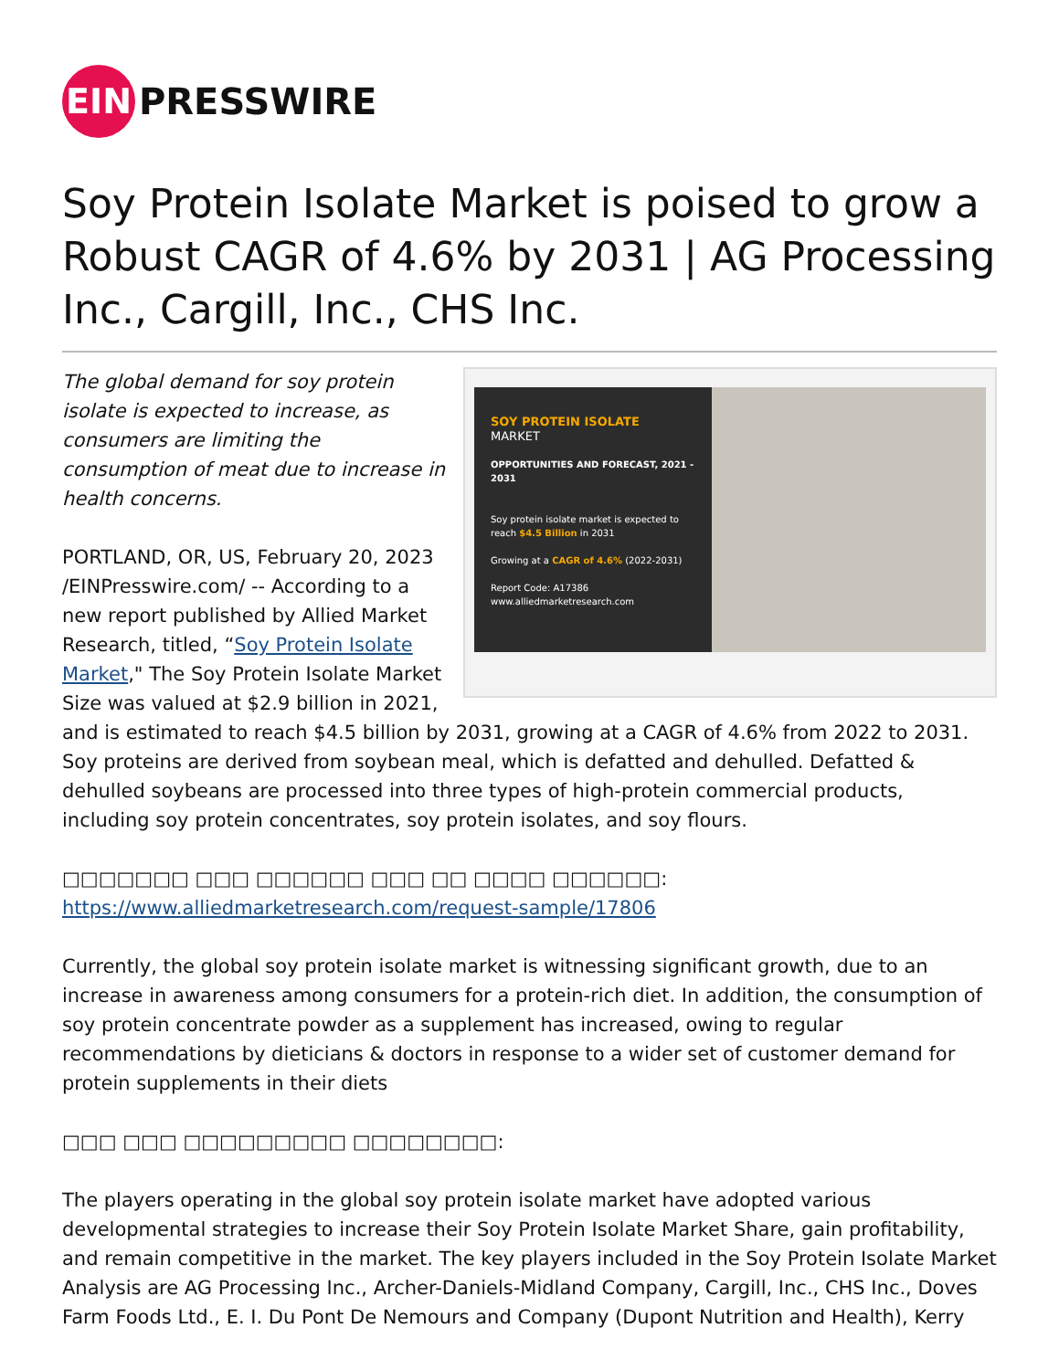EIN
PRESSWIRE
Soy Protein Isolate Market is poised to grow a Robust CAGR of 4.6% by 2031 | AG Processing Inc., Cargill, Inc., CHS Inc.
SOY PROTEIN ISOLATE
MARKET
OPPORTUNITIES AND FORECAST, 2021 - 2031
Soy protein isolate market is expected to reach $4.5 Billion in 2031
Growing at a CAGR of 4.6% (2022-2031)
Report Code: A17386
www.alliedmarketresearch.com
The global demand for soy protein isolate is expected to increase, as consumers are limiting the consumption of meat due to increase in health concerns.
PORTLAND, OR, US, February 20, 2023 /EINPresswire.com/ -- According to a new report published by Allied Market Research, titled, “Soy Protein Isolate Market," The Soy Protein Isolate Market Size was valued at $2.9 billion in 2021, and is estimated to reach $4.5 billion by 2031, growing at a CAGR of 4.6% from 2022 to 2031. Soy proteins are derived from soybean meal, which is defatted and dehulled. Defatted & dehulled soybeans are processed into three types of high-protein commercial products, including soy protein concentrates, soy protein isolates, and soy flours.
□□□□□□□ □□□ □□□□□□ □□□ □□ □□□□ □□□□□□: https://www.alliedmarketresearch.com/request-sample/17806
Currently, the global soy protein isolate market is witnessing significant growth, due to an increase in awareness among consumers for a protein-rich diet. In addition, the consumption of soy protein concentrate powder as a supplement has increased, owing to regular recommendations by dieticians & doctors in response to a wider set of customer demand for protein supplements in their diets
□□□ □□□ □□□□□□□□□ □□□□□□□□:
The players operating in the global soy protein isolate market have adopted various developmental strategies to increase their Soy Protein Isolate Market Share, gain profitability, and remain competitive in the market. The key players included in the Soy Protein Isolate Market Analysis are AG Processing Inc., Archer-Daniels-Midland Company, Cargill, Inc., CHS Inc., Doves Farm Foods Ltd., E. I. Du Pont De Nemours and Company (Dupont Nutrition and Health), Kerry